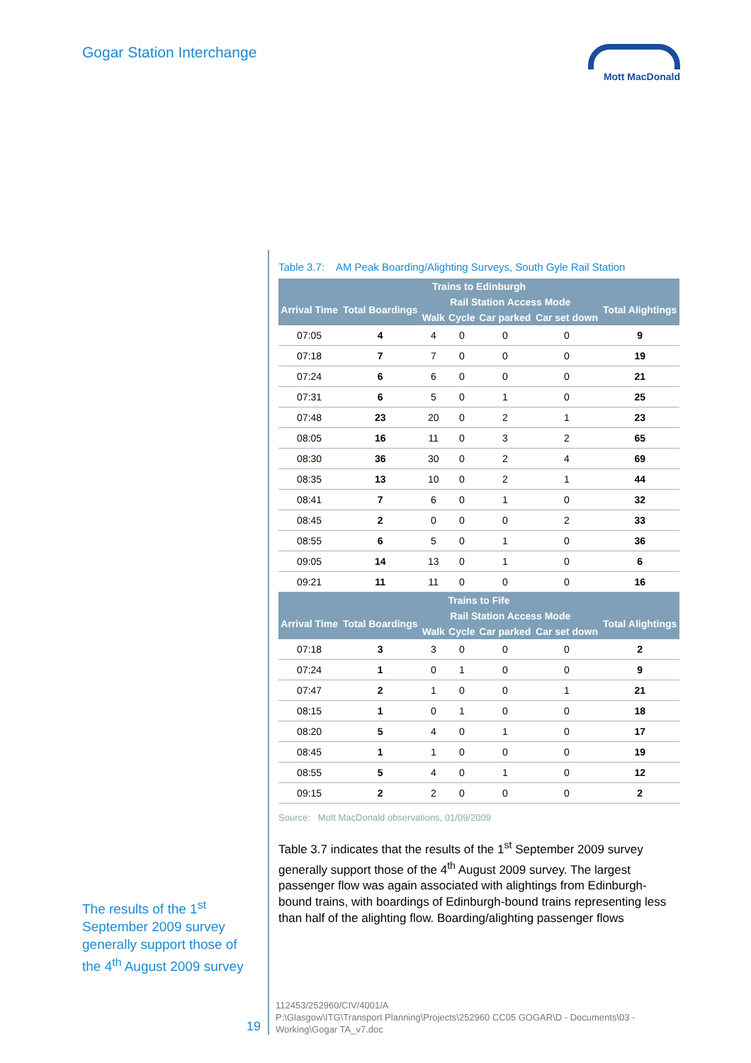Gogar Station Interchange Mott MacDonald
Table 3.7: AM Peak Boarding/Alighting Surveys, South Gyle Rail Station
| Trains to Edinburgh | | | | | | |
| --- | --- | --- | --- | --- | --- | --- |
| Arrival Time | Total Boardings | Rail Station Access Mode | | | | Total Alightings |
| | | Walk | Cycle | Car parked | Car set down | |
| 07:05 | 4 | 4 | 0 | 0 | 0 | 9 |
| 07:18 | 7 | 7 | 0 | 0 | 0 | 19 |
| 07:24 | 6 | 6 | 0 | 0 | 0 | 21 |
| 07:31 | 6 | 5 | 0 | 1 | 0 | 25 |
| 07:48 | 23 | 20 | 0 | 2 | 1 | 23 |
| 08:05 | 16 | 11 | 0 | 3 | 2 | 65 |
| 08:30 | 36 | 30 | 0 | 2 | 4 | 69 |
| 08:35 | 13 | 10 | 0 | 2 | 1 | 44 |
| 08:41 | 7 | 6 | 0 | 1 | 0 | 32 |
| 08:45 | 2 | 0 | 0 | 0 | 2 | 33 |
| 08:55 | 6 | 5 | 0 | 1 | 0 | 36 |
| 09:05 | 14 | 13 | 0 | 1 | 0 | 6 |
| 09:21 | 11 | 11 | 0 | 0 | 0 | 16 |
| Trains to Fife | | | | | | |
| Arrival Time | Total Boardings | Rail Station Access Mode | | | | Total Alightings |
| | | Walk | Cycle | Car parked | Car set down | |
| 07:18 | 3 | 3 | 0 | 0 | 0 | 2 |
| 07:24 | 1 | 0 | 1 | 0 | 0 | 9 |
| 07:47 | 2 | 1 | 0 | 0 | 1 | 21 |
| 08:15 | 1 | 0 | 1 | 0 | 0 | 18 |
| 08:20 | 5 | 4 | 0 | 1 | 0 | 17 |
| 08:45 | 1 | 1 | 0 | 0 | 0 | 19 |
| 08:55 | 5 | 4 | 0 | 1 | 0 | 12 |
| 09:15 | 2 | 2 | 0 | 0 | 0 | 2 |
Source: Mott MacDonald observations, 01/09/2009
Table 3.7 indicates that the results of the 1<sup>st</sup> September 2009 survey generally support those of the 4<sup>th</sup> August 2009 survey. The largest passenger flow was again associated with alightings from Edinburgh-bound trains, with boardings of Edinburgh-bound trains representing less than half of the alighting flow. Boarding/alighting passenger flows
The results of the 1<sup>st</sup> September 2009 survey generally support those of the 4<sup>th</sup> August 2009 survey
19
112453/252960/CIV/4001/A
P:\Glasgow\ITG\Transport Planning\Projects\252960 CC05 GOGAR\D - Documents\03 -
Working\Gogar TA_v7.doc